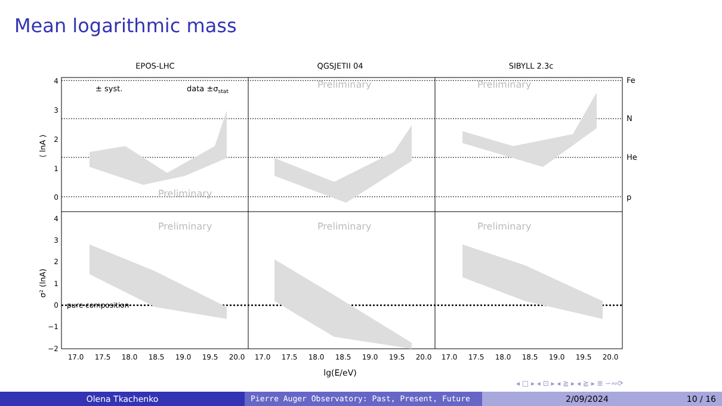Mean logarithmic mass
EPOS-LHC
QGSJETII 04
SIBYLL 2.3c
4
3
2
1
0
4
3
2
1
0
−1
−2
Fe
N
He
p
± syst.
data ±σstat
Preliminary
Preliminary
Preliminary
Preliminary
Preliminary
Preliminary
pure composition
17.0
17.5
18.0
18.5
19.0
19.5
20.0
17.0
17.5
18.0
18.5
19.0
19.5
20.0
17.0
17.5
18.0
18.5
19.0
19.5
20.0
lg(E/eV)
⟨ lnA ⟩
σ² (lnA)
◂ □ ▸ ◂ ⊡ ▸ ◂ ≧ ▸ ◂ ≧ ▸ ≣ ∽∾⟳
Olena Tkachenko Pierre Auger Observatory: Past, Present, Future 2/09/2024 10 / 16